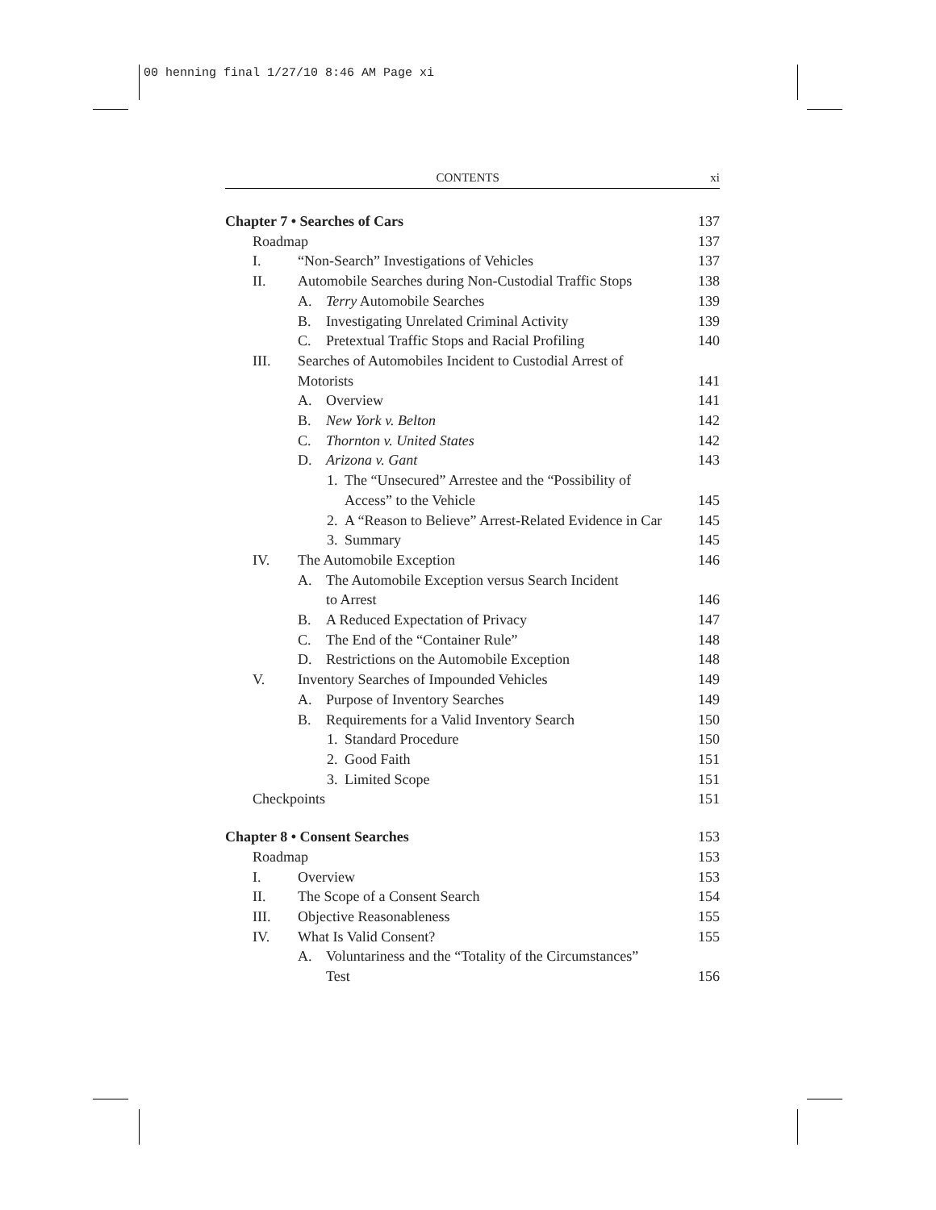00 henning final 1/27/10 8:46 AM Page xi
CONTENTS xi
Chapter 7 • Searches of Cars 137
Roadmap 137
I. “Non-Search” Investigations of Vehicles 137
II. Automobile Searches during Non-Custodial Traffic Stops 138
A. Terry Automobile Searches 139
B. Investigating Unrelated Criminal Activity 139
C. Pretextual Traffic Stops and Racial Profiling 140
III. Searches of Automobiles Incident to Custodial Arrest of
Motorists 141
A. Overview 141
B. New York v. Belton 142
C. Thornton v. United States 142
D. Arizona v. Gant 143
1. The “Unsecured” Arrestee and the “Possibility of
Access” to the Vehicle 145
2. A “Reason to Believe” Arrest-Related Evidence in Car 145
3. Summary 145
IV. The Automobile Exception 146
A. The Automobile Exception versus Search Incident
to Arrest 146
B. A Reduced Expectation of Privacy 147
C. The End of the “Container Rule” 148
D. Restrictions on the Automobile Exception 148
V. Inventory Searches of Impounded Vehicles 149
A. Purpose of Inventory Searches 149
B. Requirements for a Valid Inventory Search 150
1. Standard Procedure 150
2. Good Faith 151
3. Limited Scope 151
Checkpoints 151
Chapter 8 • Consent Searches 153
Roadmap 153
I. Overview 153
II. The Scope of a Consent Search 154
III. Objective Reasonableness 155
IV. What Is Valid Consent? 155
A. Voluntariness and the “Totality of the Circumstances”
Test 156